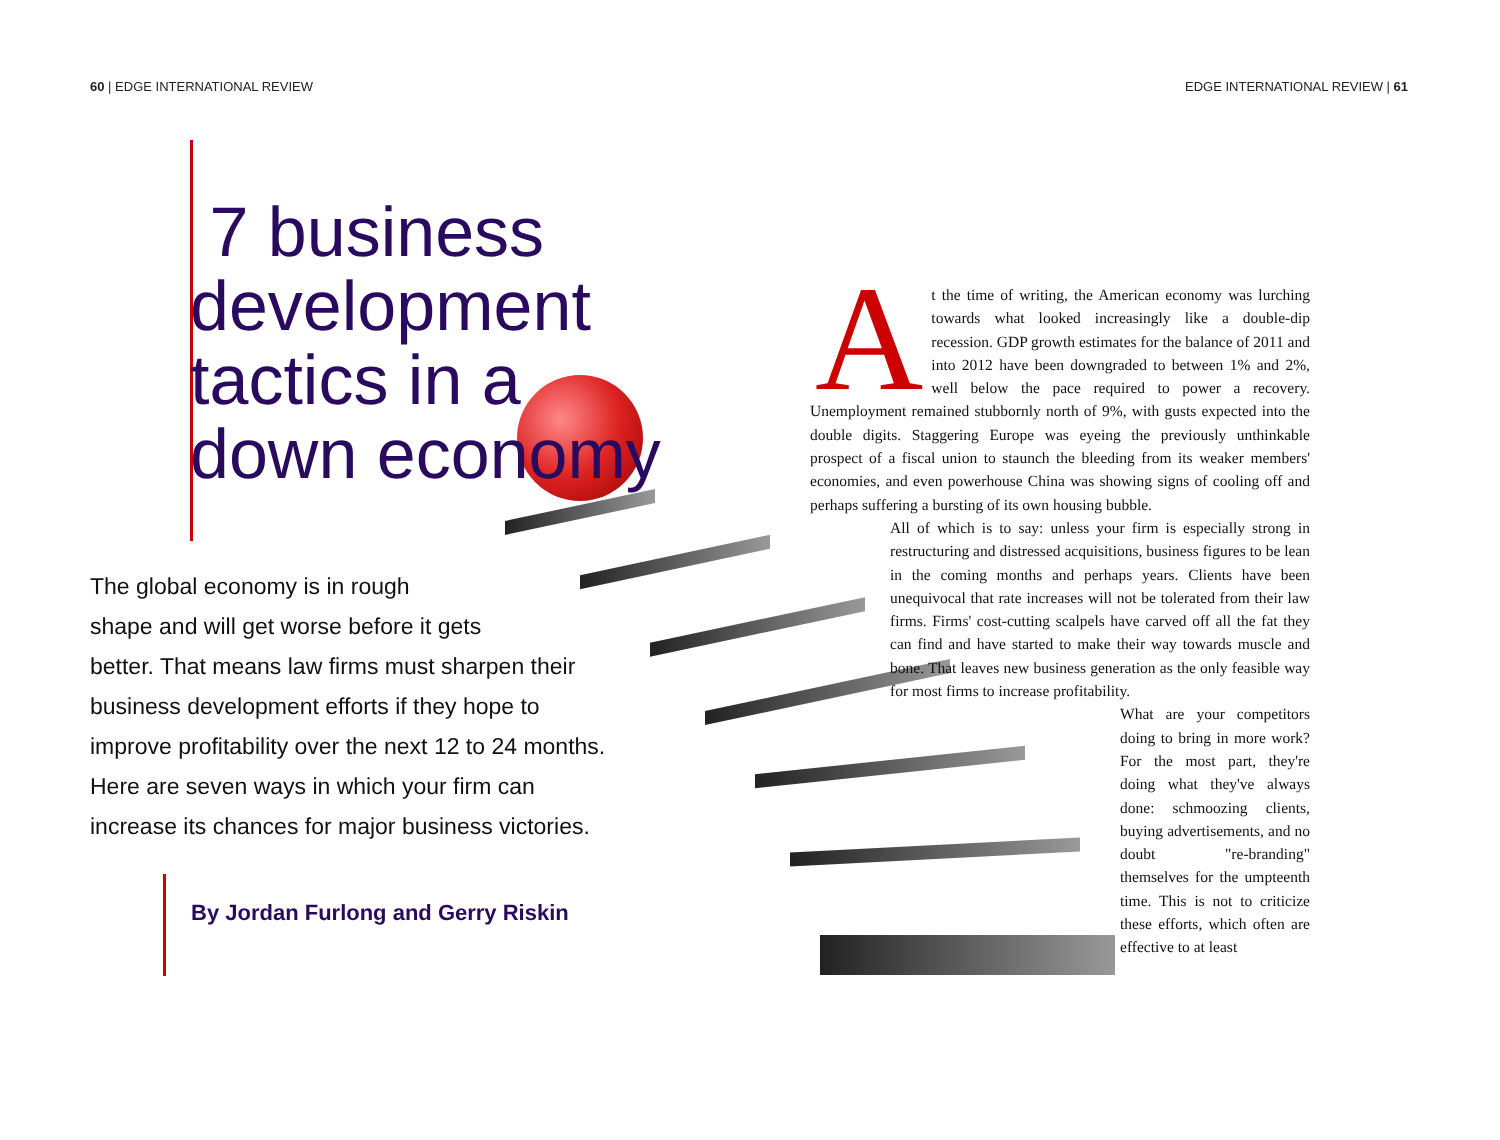60 | EDGE INTERNATIONAL REVIEW EDGE INTERNATIONAL REVIEW | 61
7 business development tactics in a down economy
The global economy is in rough
shape and will get worse before it gets
better. That means law firms must sharpen their
business development efforts if they hope to
improve profitability over the next 12 to 24 months.
Here are seven ways in which your firm can
increase its chances for major business victories.
By Jordan Furlong and Gerry Riskin
At the time of writing, the American economy was lurching towards what looked increasingly like a double-dip recession. GDP growth estimates for the balance of 2011 and into 2012 have been downgraded to between 1% and 2%, well below the pace required to power a recovery. Unemployment remained stubbornly north of 9%, with gusts expected into the double digits. Staggering Europe was eyeing the previously unthinkable prospect of a fiscal union to staunch the bleeding from its weaker members' economies, and even powerhouse China was showing signs of cooling off and perhaps suffering a bursting of its own housing bubble.
All of which is to say: unless your firm is especially strong in restructuring and distressed acquisitions, business figures to be lean in the coming months and perhaps years. Clients have been unequivocal that rate increases will not be tolerated from their law firms. Firms' cost-cutting scalpels have carved off all the fat they can find and have started to make their way towards muscle and bone. That leaves new business generation as the only feasible way for most firms to increase profitability.
What are your competitors doing to bring in more work? For the most part, they're doing what they've always done: schmoozing clients, buying advertisements, and no doubt "re-branding" themselves for the umpteenth time. This is not to criticize these efforts, which often are effective to at least